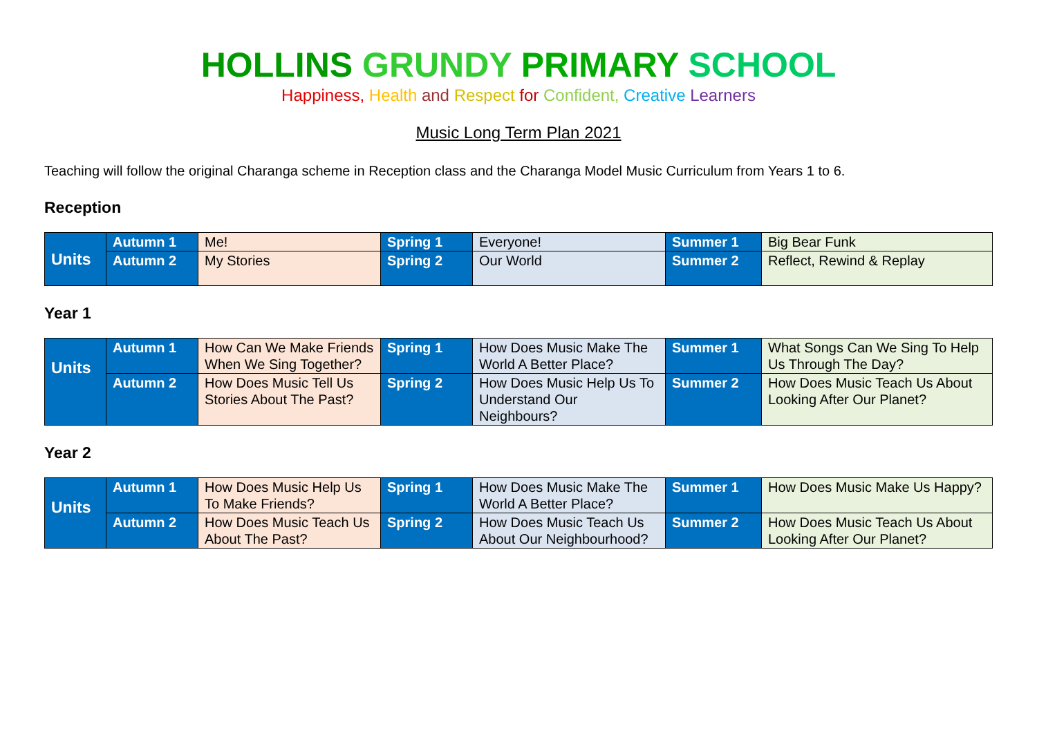HOLLINS GRUNDY PRIMARY SCHOOL
Happiness, Health and Respect for Confident, Creative Learners
Music Long Term Plan 2021
Teaching will follow the original Charanga scheme in Reception class and the Charanga Model Music Curriculum from Years 1 to 6.
Reception
| Units | Autumn 1 | Me! | Spring 1 | Everyone! | Summer 1 | Big Bear Funk |
| | Autumn 2 | My Stories | Spring 2 | Our World | Summer 2 | Reflect, Rewind & Replay |
Year 1
| Units | Autumn 1 | How Can We Make Friends When We Sing Together? | Spring 1 | How Does Music Make The World A Better Place? | Summer 1 | What Songs Can We Sing To Help Us Through The Day? |
| | Autumn 2 | How Does Music Tell Us Stories About The Past? | Spring 2 | How Does Music Help Us To Understand Our Neighbours? | Summer 2 | How Does Music Teach Us About Looking After Our Planet? |
Year 2
| Units | Autumn 1 | How Does Music Help Us To Make Friends? | Spring 1 | How Does Music Make The World A Better Place? | Summer 1 | How Does Music Make Us Happy? |
| | Autumn 2 | How Does Music Teach Us About The Past? | Spring 2 | How Does Music Teach Us About Our Neighbourhood? | Summer 2 | How Does Music Teach Us About Looking After Our Planet? |